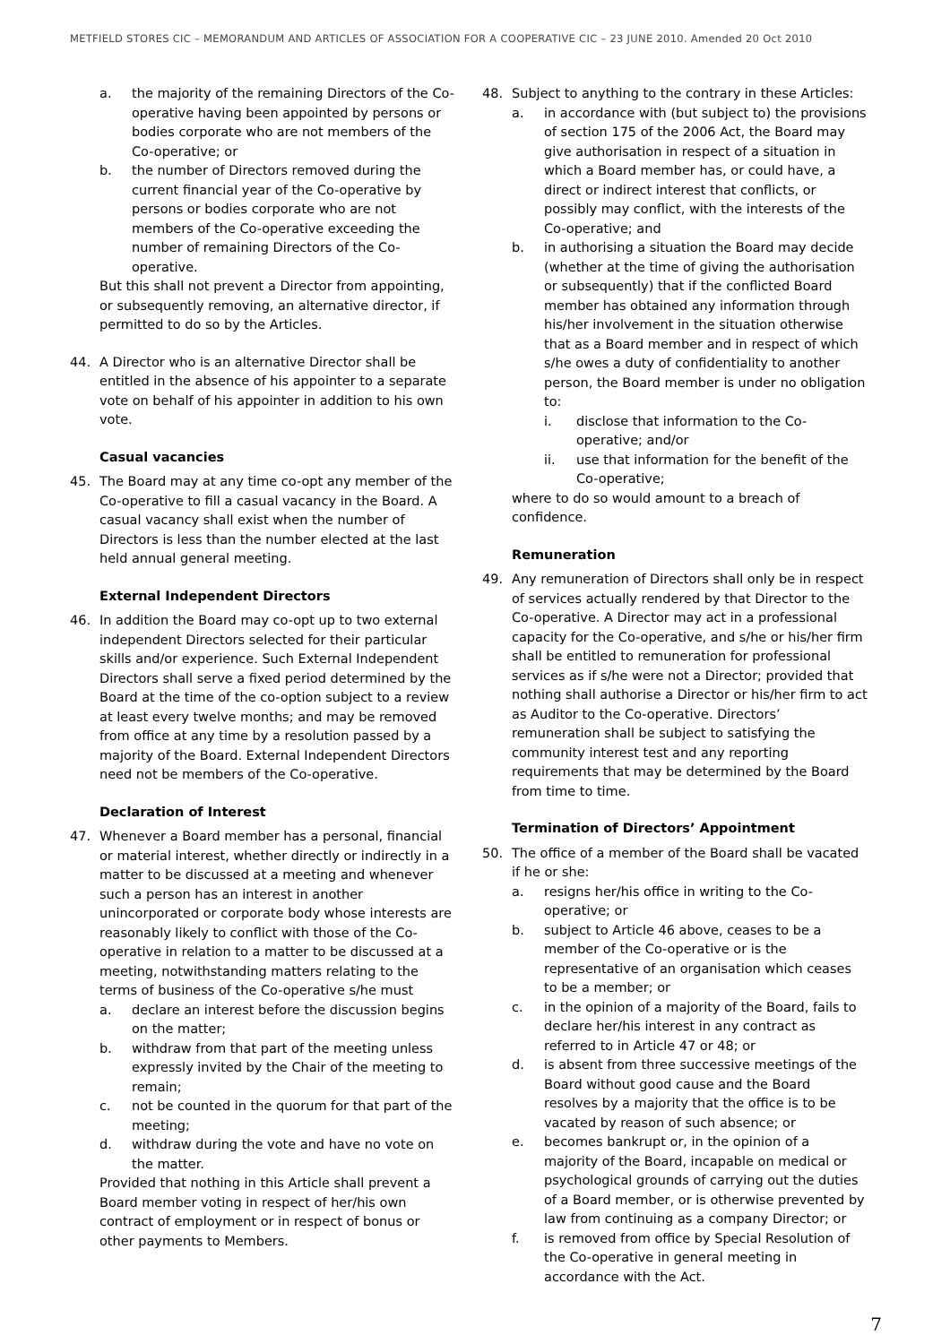METFIELD STORES CIC – MEMORANDUM AND ARTICLES OF ASSOCIATION FOR A COOPERATIVE CIC – 23 JUNE 2010. Amended 20 Oct 2010
a. the majority of the remaining Directors of the Co-operative having been appointed by persons or bodies corporate who are not members of the Co-operative; or
b. the number of Directors removed during the current financial year of the Co-operative by persons or bodies corporate who are not members of the Co-operative exceeding the number of remaining Directors of the Co-operative.
But this shall not prevent a Director from appointing, or subsequently removing, an alternative director, if permitted to do so by the Articles.
44. A Director who is an alternative Director shall be entitled in the absence of his appointer to a separate vote on behalf of his appointer in addition to his own vote.
Casual vacancies
45. The Board may at any time co-opt any member of the Co-operative to fill a casual vacancy in the Board. A casual vacancy shall exist when the number of Directors is less than the number elected at the last held annual general meeting.
External Independent Directors
46. In addition the Board may co-opt up to two external independent Directors selected for their particular skills and/or experience. Such External Independent Directors shall serve a fixed period determined by the Board at the time of the co-option subject to a review at least every twelve months; and may be removed from office at any time by a resolution passed by a majority of the Board. External Independent Directors need not be members of the Co-operative.
Declaration of Interest
47. Whenever a Board member has a personal, financial or material interest, whether directly or indirectly in a matter to be discussed at a meeting and whenever such a person has an interest in another unincorporated or corporate body whose interests are reasonably likely to conflict with those of the Co-operative in relation to a matter to be discussed at a meeting, notwithstanding matters relating to the terms of business of the Co-operative s/he must
a. declare an interest before the discussion begins on the matter;
b. withdraw from that part of the meeting unless expressly invited by the Chair of the meeting to remain;
c. not be counted in the quorum for that part of the meeting;
d. withdraw during the vote and have no vote on the matter.
Provided that nothing in this Article shall prevent a Board member voting in respect of her/his own contract of employment or in respect of bonus or other payments to Members.
48. Subject to anything to the contrary in these Articles:
a. in accordance with (but subject to) the provisions of section 175 of the 2006 Act, the Board may give authorisation in respect of a situation in which a Board member has, or could have, a direct or indirect interest that conflicts, or possibly may conflict, with the interests of the Co-operative; and
b. in authorising a situation the Board may decide (whether at the time of giving the authorisation or subsequently) that if the conflicted Board member has obtained any information through his/her involvement in the situation otherwise that as a Board member and in respect of which s/he owes a duty of confidentiality to another person, the Board member is under no obligation to:
i. disclose that information to the Co-operative; and/or
ii. use that information for the benefit of the Co-operative;
where to do so would amount to a breach of confidence.
Remuneration
49. Any remuneration of Directors shall only be in respect of services actually rendered by that Director to the Co-operative. A Director may act in a professional capacity for the Co-operative, and s/he or his/her firm shall be entitled to remuneration for professional services as if s/he were not a Director; provided that nothing shall authorise a Director or his/her firm to act as Auditor to the Co-operative. Directors’ remuneration shall be subject to satisfying the community interest test and any reporting requirements that may be determined by the Board from time to time.
Termination of Directors’ Appointment
50. The office of a member of the Board shall be vacated if he or she:
a. resigns her/his office in writing to the Co-operative; or
b. subject to Article 46 above, ceases to be a member of the Co-operative or is the representative of an organisation which ceases to be a member; or
c. in the opinion of a majority of the Board, fails to declare her/his interest in any contract as referred to in Article 47 or 48; or
d. is absent from three successive meetings of the Board without good cause and the Board resolves by a majority that the office is to be vacated by reason of such absence; or
e. becomes bankrupt or, in the opinion of a majority of the Board, incapable on medical or psychological grounds of carrying out the duties of a Board member, or is otherwise prevented by law from continuing as a company Director; or
f. is removed from office by Special Resolution of the Co-operative in general meeting in accordance with the Act.
7